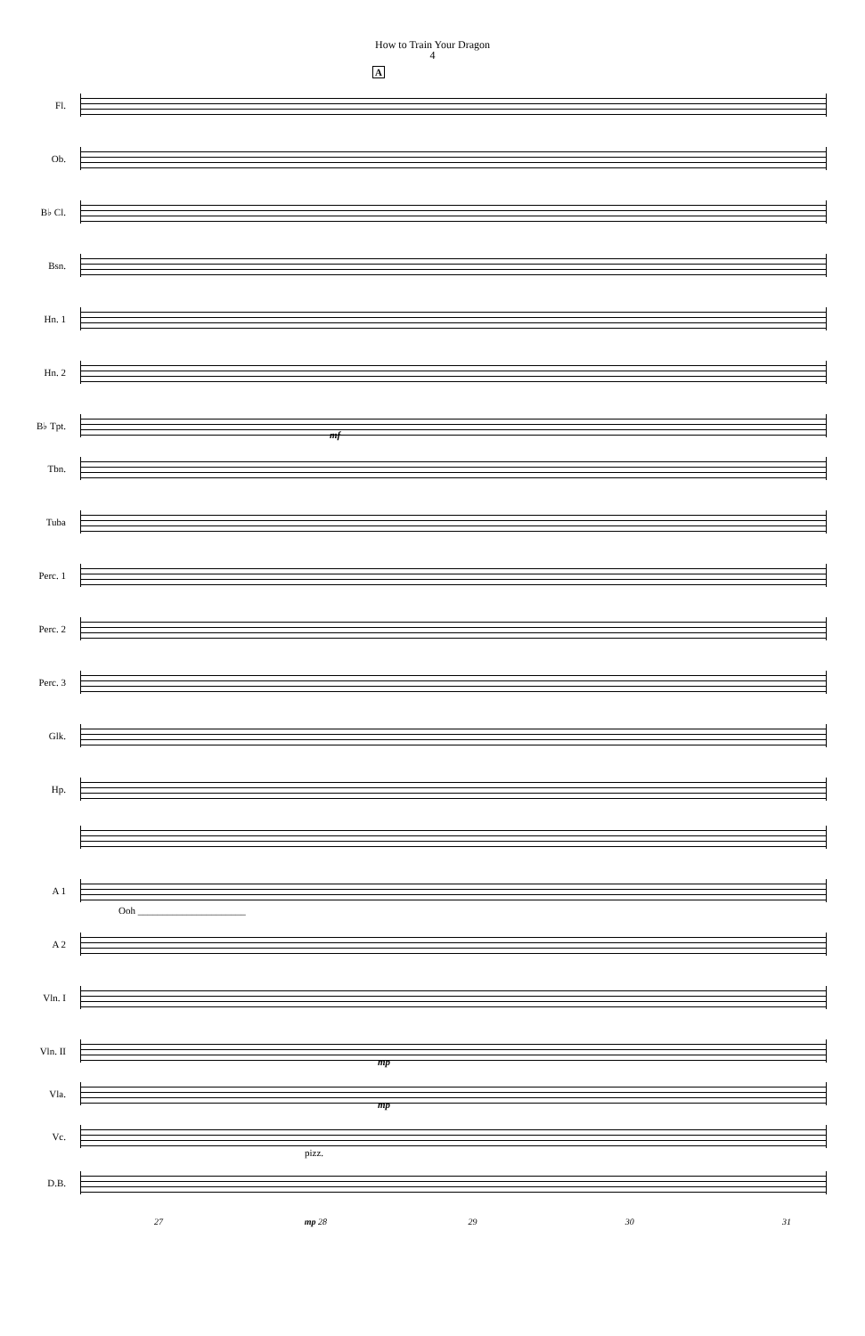How to Train Your Dragon
4
A
Fl.
Ob.
B♭ Cl.
Bsn.
Hn. 1
Hn. 2
B♭ Tpt.
mf
Tbn.
Tuba
Perc. 1
Perc. 2
Perc. 3
Glk.
Hp.
A 1
Ooh ______________________
A 2
Vln. I
Vln. II
mp
Vla.
mp
Vc.
pizz.
D.B.
27 mp 28 29 30 31